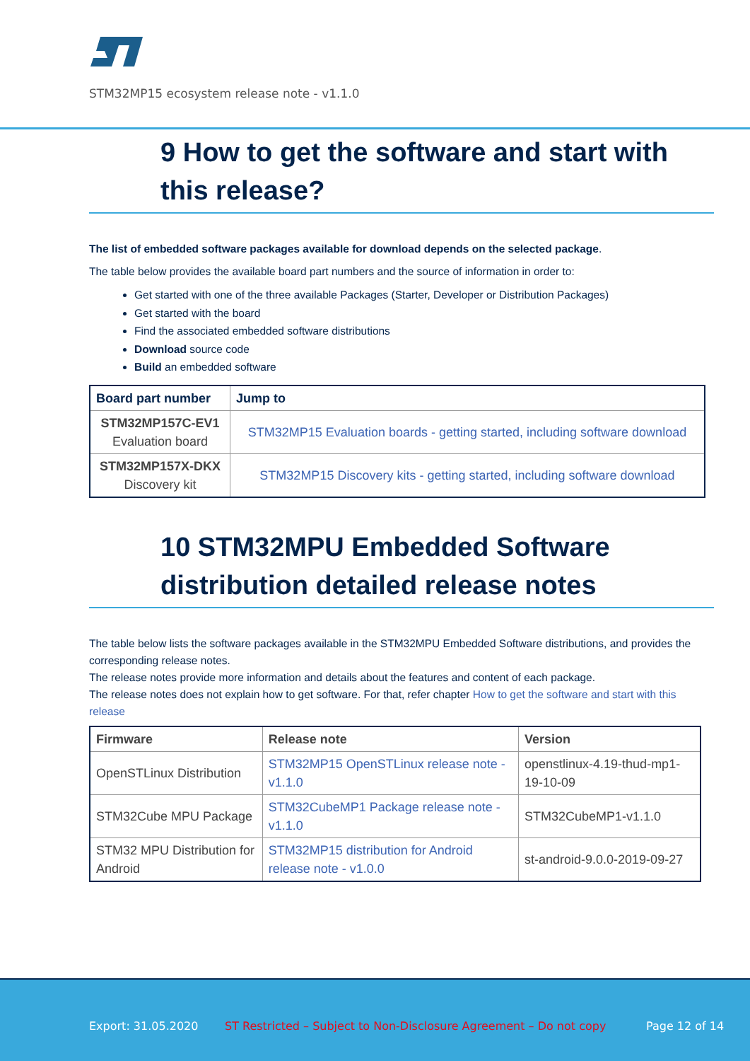STM32MP15 ecosystem release note - v1.1.0
9 How to get the software and start with this release?
The list of embedded software packages available for download depends on the selected package.
The table below provides the available board part numbers and the source of information in order to:
Get started with one of the three available Packages (Starter, Developer or Distribution Packages)
Get started with the board
Find the associated embedded software distributions
Download source code
Build an embedded software
| Board part number | Jump to |
| --- | --- |
| STM32MP157C-EV1 Evaluation board | STM32MP15 Evaluation boards - getting started, including software download |
| STM32MP157X-DKX Discovery kit | STM32MP15 Discovery kits - getting started, including software download |
10 STM32MPU Embedded Software distribution detailed release notes
The table below lists the software packages available in the STM32MPU Embedded Software distributions, and provides the corresponding release notes.
The release notes provide more information and details about the features and content of each package.
The release notes does not explain how to get software. For that, refer chapter How to get the software and start with this release
| Firmware | Release note | Version |
| --- | --- | --- |
| OpenSTLinux Distribution | STM32MP15 OpenSTLinux release note - v1.1.0 | openstlinux-4.19-thud-mp1-19-10-09 |
| STM32Cube MPU Package | STM32CubeMP1 Package release note - v1.1.0 | STM32CubeMP1-v1.1.0 |
| STM32 MPU Distribution for Android | STM32MP15 distribution for Android release note - v1.0.0 | st-android-9.0.0-2019-09-27 |
Export: 31.05.2020 ST Restricted – Subject to Non-Disclosure Agreement – Do not copy Page 12 of 14